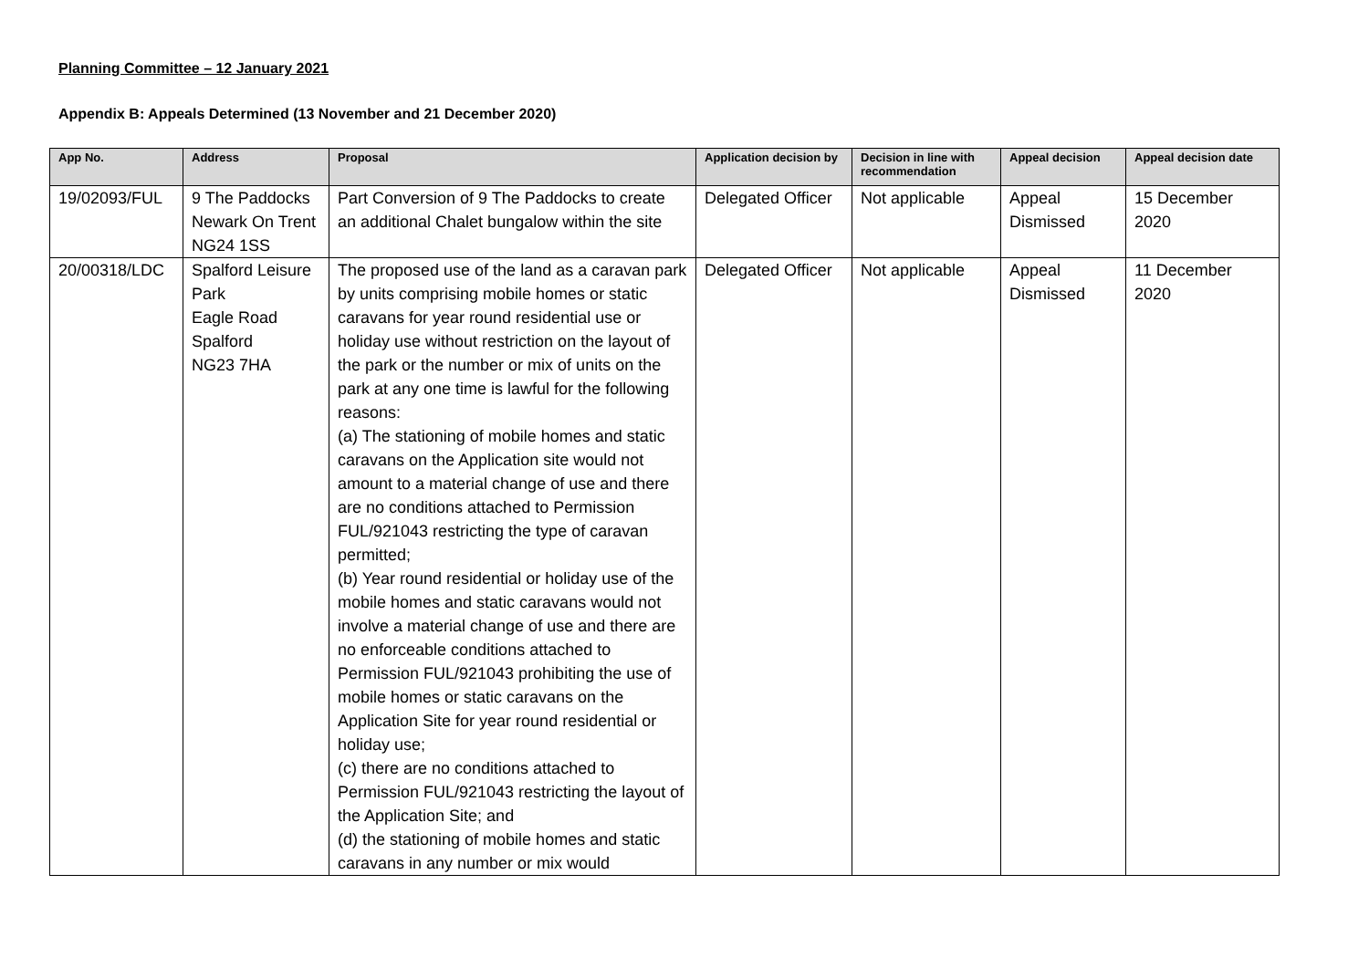Planning Committee – 12 January 2021
Appendix B: Appeals Determined (13 November and 21 December 2020)
| App No. | Address | Proposal | Application decision by | Decision in line with recommendation | Appeal decision | Appeal decision date |
| --- | --- | --- | --- | --- | --- | --- |
| 19/02093/FUL | 9 The Paddocks Newark On Trent NG24 1SS | Part Conversion of 9 The Paddocks to create an additional Chalet bungalow within the site | Delegated Officer | Not applicable | Appeal Dismissed | 15 December 2020 |
| 20/00318/LDC | Spalford Leisure Park Eagle Road Spalford NG23 7HA | The proposed use of the land as a caravan park by units comprising mobile homes or static caravans for year round residential use or holiday use without restriction on the layout of the park or the number or mix of units on the park at any one time is lawful for the following reasons: (a) The stationing of mobile homes and static caravans on the Application site would not amount to a material change of use and there are no conditions attached to Permission FUL/921043 restricting the type of caravan permitted; (b) Year round residential or holiday use of the mobile homes and static caravans would not involve a material change of use and there are no enforceable conditions attached to Permission FUL/921043 prohibiting the use of mobile homes or static caravans on the Application Site for year round residential or holiday use; (c) there are no conditions attached to Permission FUL/921043 restricting the layout of the Application Site; and (d) the stationing of mobile homes and static caravans in any number or mix would | Delegated Officer | Not applicable | Appeal Dismissed | 11 December 2020 |